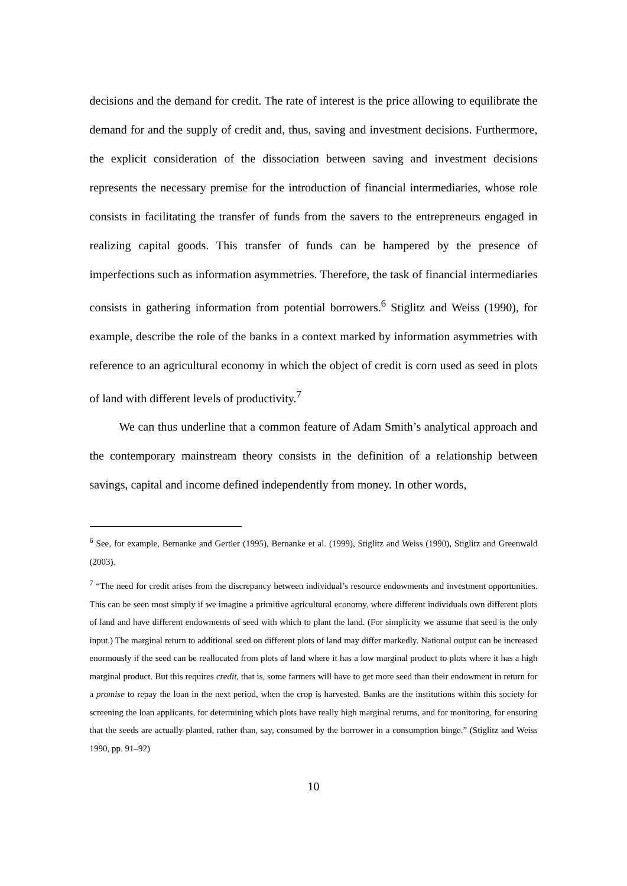decisions and the demand for credit. The rate of interest is the price allowing to equilibrate the demand for and the supply of credit and, thus, saving and investment decisions. Furthermore, the explicit consideration of the dissociation between saving and investment decisions represents the necessary premise for the introduction of financial intermediaries, whose role consists in facilitating the transfer of funds from the savers to the entrepreneurs engaged in realizing capital goods. This transfer of funds can be hampered by the presence of imperfections such as information asymmetries. Therefore, the task of financial intermediaries consists in gathering information from potential borrowers.<sup>6</sup> Stiglitz and Weiss (1990), for example, describe the role of the banks in a context marked by information asymmetries with reference to an agricultural economy in which the object of credit is corn used as seed in plots of land with different levels of productivity.<sup>7</sup>
We can thus underline that a common feature of Adam Smith’s analytical approach and the contemporary mainstream theory consists in the definition of a relationship between savings, capital and income defined independently from money. In other words,
<sup>6</sup> See, for example, Bernanke and Gertler (1995), Bernanke et al. (1999), Stiglitz and Weiss (1990), Stiglitz and Greenwald (2003).
<sup>7</sup> “The need for credit arises from the discrepancy between individual’s resource endowments and investment opportunities. This can be seen most simply if we imagine a primitive agricultural economy, where different individuals own different plots of land and have different endowments of seed with which to plant the land. (For simplicity we assume that seed is the only input.) The marginal return to additional seed on different plots of land may differ markedly. National output can be increased enormously if the seed can be reallocated from plots of land where it has a low marginal product to plots where it has a high marginal product. But this requires credit, that is, some farmers will have to get more seed than their endowment in return for a promise to repay the loan in the next period, when the crop is harvested. Banks are the institutions within this society for screening the loan applicants, for determining which plots have really high marginal returns, and for monitoring, for ensuring that the seeds are actually planted, rather than, say, consumed by the borrower in a consumption binge.” (Stiglitz and Weiss 1990, pp. 91–92)
10